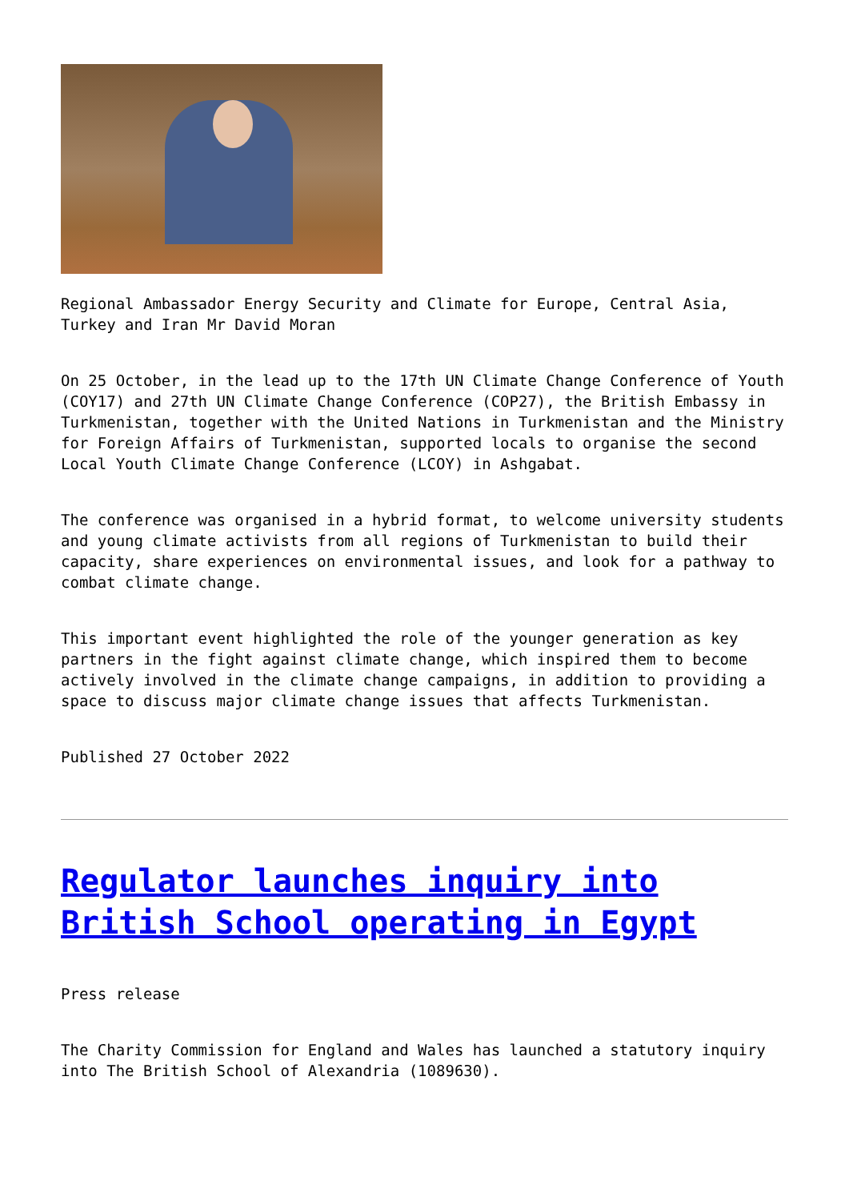Regional Ambassador Energy Security and Climate for Europe, Central Asia, Turkey and Iran Mr David Moran
On 25 October, in the lead up to the 17th UN Climate Change Conference of Youth (COY17) and 27th UN Climate Change Conference (COP27), the British Embassy in Turkmenistan, together with the United Nations in Turkmenistan and the Ministry for Foreign Affairs of Turkmenistan, supported locals to organise the second Local Youth Climate Change Conference (LCOY) in Ashgabat.
The conference was organised in a hybrid format, to welcome university students and young climate activists from all regions of Turkmenistan to build their capacity, share experiences on environmental issues, and look for a pathway to combat climate change.
This important event highlighted the role of the younger generation as key partners in the fight against climate change, which inspired them to become actively involved in the climate change campaigns, in addition to providing a space to discuss major climate change issues that affects Turkmenistan.
Published 27 October 2022
Regulator launches inquiry into British School operating in Egypt
Press release
The Charity Commission for England and Wales has launched a statutory inquiry into The British School of Alexandria (1089630).